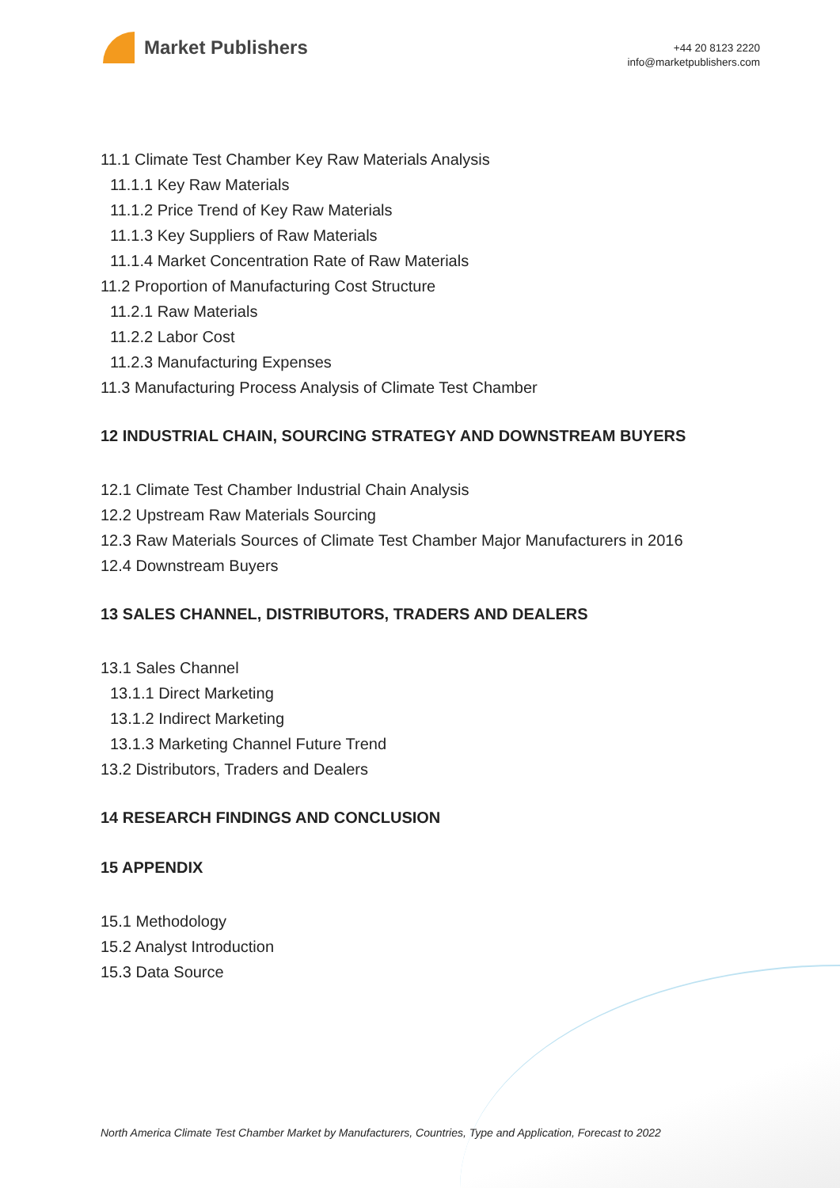Market Publishers
+44 20 8123 2220
info@marketpublishers.com
11.1 Climate Test Chamber Key Raw Materials Analysis
11.1.1 Key Raw Materials
11.1.2 Price Trend of Key Raw Materials
11.1.3 Key Suppliers of Raw Materials
11.1.4 Market Concentration Rate of Raw Materials
11.2 Proportion of Manufacturing Cost Structure
11.2.1 Raw Materials
11.2.2 Labor Cost
11.2.3 Manufacturing Expenses
11.3 Manufacturing Process Analysis of Climate Test Chamber
12 INDUSTRIAL CHAIN, SOURCING STRATEGY AND DOWNSTREAM BUYERS
12.1 Climate Test Chamber Industrial Chain Analysis
12.2 Upstream Raw Materials Sourcing
12.3 Raw Materials Sources of Climate Test Chamber Major Manufacturers in 2016
12.4 Downstream Buyers
13 SALES CHANNEL, DISTRIBUTORS, TRADERS AND DEALERS
13.1 Sales Channel
13.1.1 Direct Marketing
13.1.2 Indirect Marketing
13.1.3 Marketing Channel Future Trend
13.2 Distributors, Traders and Dealers
14 RESEARCH FINDINGS AND CONCLUSION
15 APPENDIX
15.1 Methodology
15.2 Analyst Introduction
15.3 Data Source
North America Climate Test Chamber Market by Manufacturers, Countries, Type and Application, Forecast to 2022